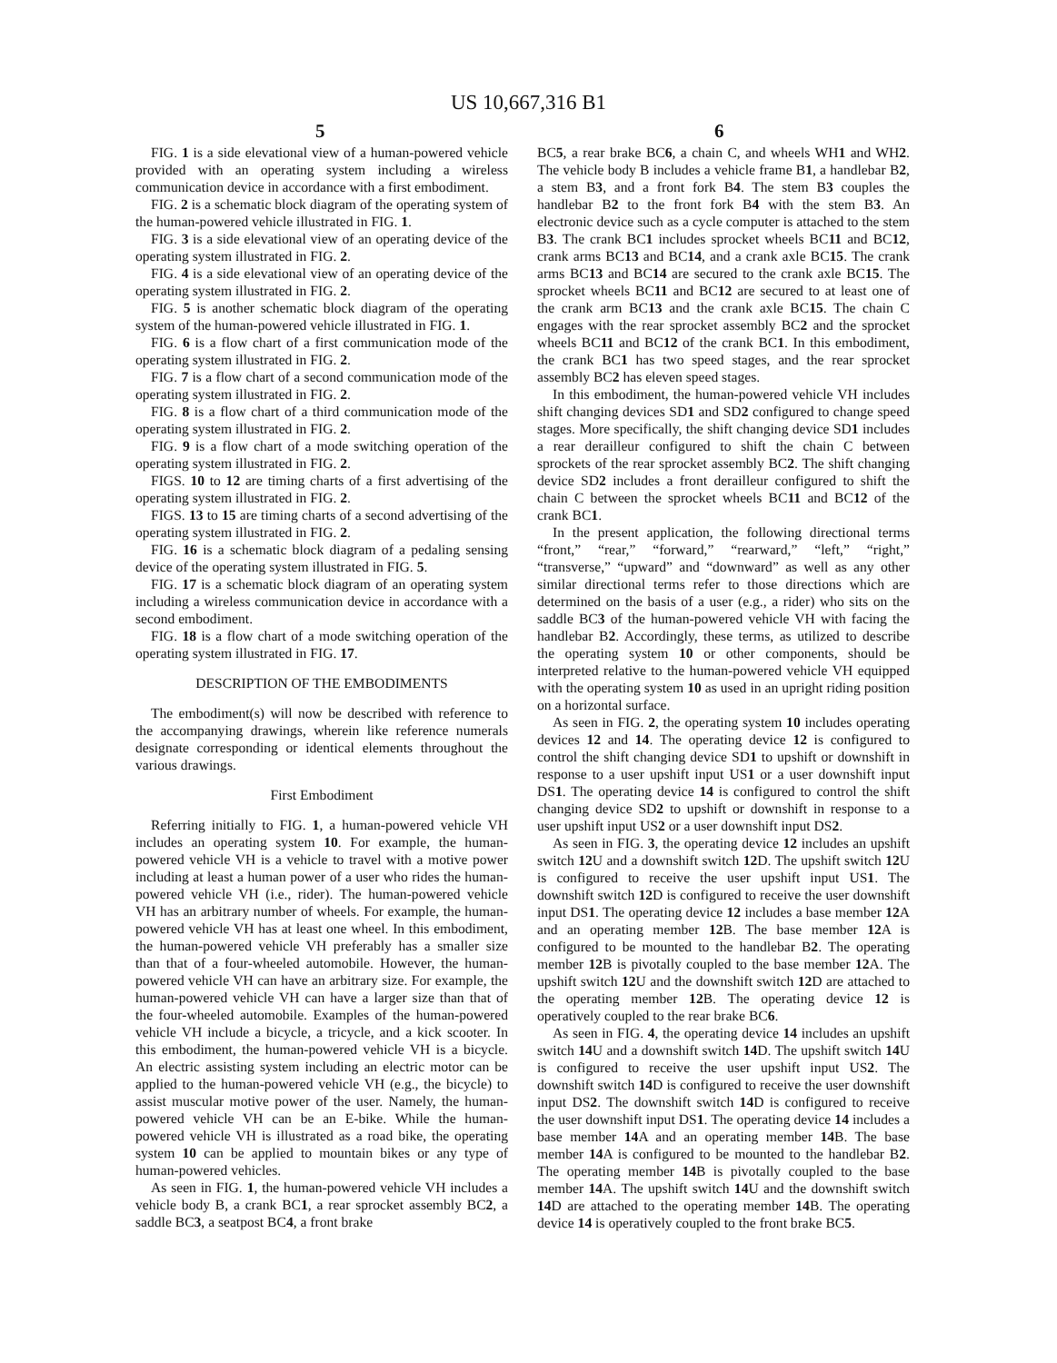US 10,667,316 B1
5 6
FIG. 1 is a side elevational view of a human-powered vehicle provided with an operating system including a wireless communication device in accordance with a first embodiment.
FIG. 2 is a schematic block diagram of the operating system of the human-powered vehicle illustrated in FIG. 1.
FIG. 3 is a side elevational view of an operating device of the operating system illustrated in FIG. 2.
FIG. 4 is a side elevational view of an operating device of the operating system illustrated in FIG. 2.
FIG. 5 is another schematic block diagram of the operating system of the human-powered vehicle illustrated in FIG. 1.
FIG. 6 is a flow chart of a first communication mode of the operating system illustrated in FIG. 2.
FIG. 7 is a flow chart of a second communication mode of the operating system illustrated in FIG. 2.
FIG. 8 is a flow chart of a third communication mode of the operating system illustrated in FIG. 2.
FIG. 9 is a flow chart of a mode switching operation of the operating system illustrated in FIG. 2.
FIGS. 10 to 12 are timing charts of a first advertising of the operating system illustrated in FIG. 2.
FIGS. 13 to 15 are timing charts of a second advertising of the operating system illustrated in FIG. 2.
FIG. 16 is a schematic block diagram of a pedaling sensing device of the operating system illustrated in FIG. 5.
FIG. 17 is a schematic block diagram of an operating system including a wireless communication device in accordance with a second embodiment.
FIG. 18 is a flow chart of a mode switching operation of the operating system illustrated in FIG. 17.
DESCRIPTION OF THE EMBODIMENTS
The embodiment(s) will now be described with reference to the accompanying drawings, wherein like reference numerals designate corresponding or identical elements throughout the various drawings.
First Embodiment
Referring initially to FIG. 1, a human-powered vehicle VH includes an operating system 10. For example, the human-powered vehicle VH is a vehicle to travel with a motive power including at least a human power of a user who rides the human-powered vehicle VH (i.e., rider). The human-powered vehicle VH has an arbitrary number of wheels. For example, the human-powered vehicle VH has at least one wheel. In this embodiment, the human-powered vehicle VH preferably has a smaller size than that of a four-wheeled automobile. However, the human-powered vehicle VH can have an arbitrary size. For example, the human-powered vehicle VH can have a larger size than that of the four-wheeled automobile. Examples of the human-powered vehicle VH include a bicycle, a tricycle, and a kick scooter. In this embodiment, the human-powered vehicle VH is a bicycle. An electric assisting system including an electric motor can be applied to the human-powered vehicle VH (e.g., the bicycle) to assist muscular motive power of the user. Namely, the human-powered vehicle VH can be an E-bike. While the human-powered vehicle VH is illustrated as a road bike, the operating system 10 can be applied to mountain bikes or any type of human-powered vehicles.
As seen in FIG. 1, the human-powered vehicle VH includes a vehicle body B, a crank BC1, a rear sprocket assembly BC2, a saddle BC3, a seatpost BC4, a front brake
BC5, a rear brake BC6, a chain C, and wheels WH1 and WH2. The vehicle body B includes a vehicle frame B1, a handlebar B2, a stem B3, and a front fork B4. The stem B3 couples the handlebar B2 to the front fork B4 with the stem B3. An electronic device such as a cycle computer is attached to the stem B3. The crank BC1 includes sprocket wheels BC11 and BC12, crank arms BC13 and BC14, and a crank axle BC15. The crank arms BC13 and BC14 are secured to the crank axle BC15. The sprocket wheels BC11 and BC12 are secured to at least one of the crank arm BC13 and the crank axle BC15. The chain C engages with the rear sprocket assembly BC2 and the sprocket wheels BC11 and BC12 of the crank BC1. In this embodiment, the crank BC1 has two speed stages, and the rear sprocket assembly BC2 has eleven speed stages.
In this embodiment, the human-powered vehicle VH includes shift changing devices SD1 and SD2 configured to change speed stages. More specifically, the shift changing device SD1 includes a rear derailleur configured to shift the chain C between sprockets of the rear sprocket assembly BC2. The shift changing device SD2 includes a front derailleur configured to shift the chain C between the sprocket wheels BC11 and BC12 of the crank BC1.
In the present application, the following directional terms “front,” “rear,” “forward,” “rearward,” “left,” “right,” “transverse,” “upward” and “downward” as well as any other similar directional terms refer to those directions which are determined on the basis of a user (e.g., a rider) who sits on the saddle BC3 of the human-powered vehicle VH with facing the handlebar B2. Accordingly, these terms, as utilized to describe the operating system 10 or other components, should be interpreted relative to the human-powered vehicle VH equipped with the operating system 10 as used in an upright riding position on a horizontal surface.
As seen in FIG. 2, the operating system 10 includes operating devices 12 and 14. The operating device 12 is configured to control the shift changing device SD1 to upshift or downshift in response to a user upshift input US1 or a user downshift input DS1. The operating device 14 is configured to control the shift changing device SD2 to upshift or downshift in response to a user upshift input US2 or a user downshift input DS2.
As seen in FIG. 3, the operating device 12 includes an upshift switch 12 U and a downshift switch 12 D. The upshift switch 12 U is configured to receive the user upshift input US1. The downshift switch 12 D is configured to receive the user downshift input DS1. The operating device 12 includes a base member 12 A and an operating member 12 B. The base member 12 A is configured to be mounted to the handlebar B2. The operating member 12 B is pivotally coupled to the base member 12 A. The upshift switch 12 U and the downshift switch 12 D are attached to the operating member 12 B. The operating device 12 is operatively coupled to the rear brake BC6.
As seen in FIG. 4, the operating device 14 includes an upshift switch 14 U and a downshift switch 14 D. The upshift switch 14 U is configured to receive the user upshift input US2. The downshift switch 14 D is configured to receive the user downshift input DS2. The downshift switch 14 D is configured to receive the user downshift input DS1. The operating device 14 includes a base member 14 A and an operating member 14 B. The base member 14 A is configured to be mounted to the handlebar B2. The operating member 14 B is pivotally coupled to the base member 14 A. The upshift switch 14 U and the downshift switch 14 D are attached to the operating member 14 B. The operating device 14 is operatively coupled to the front brake BC5.